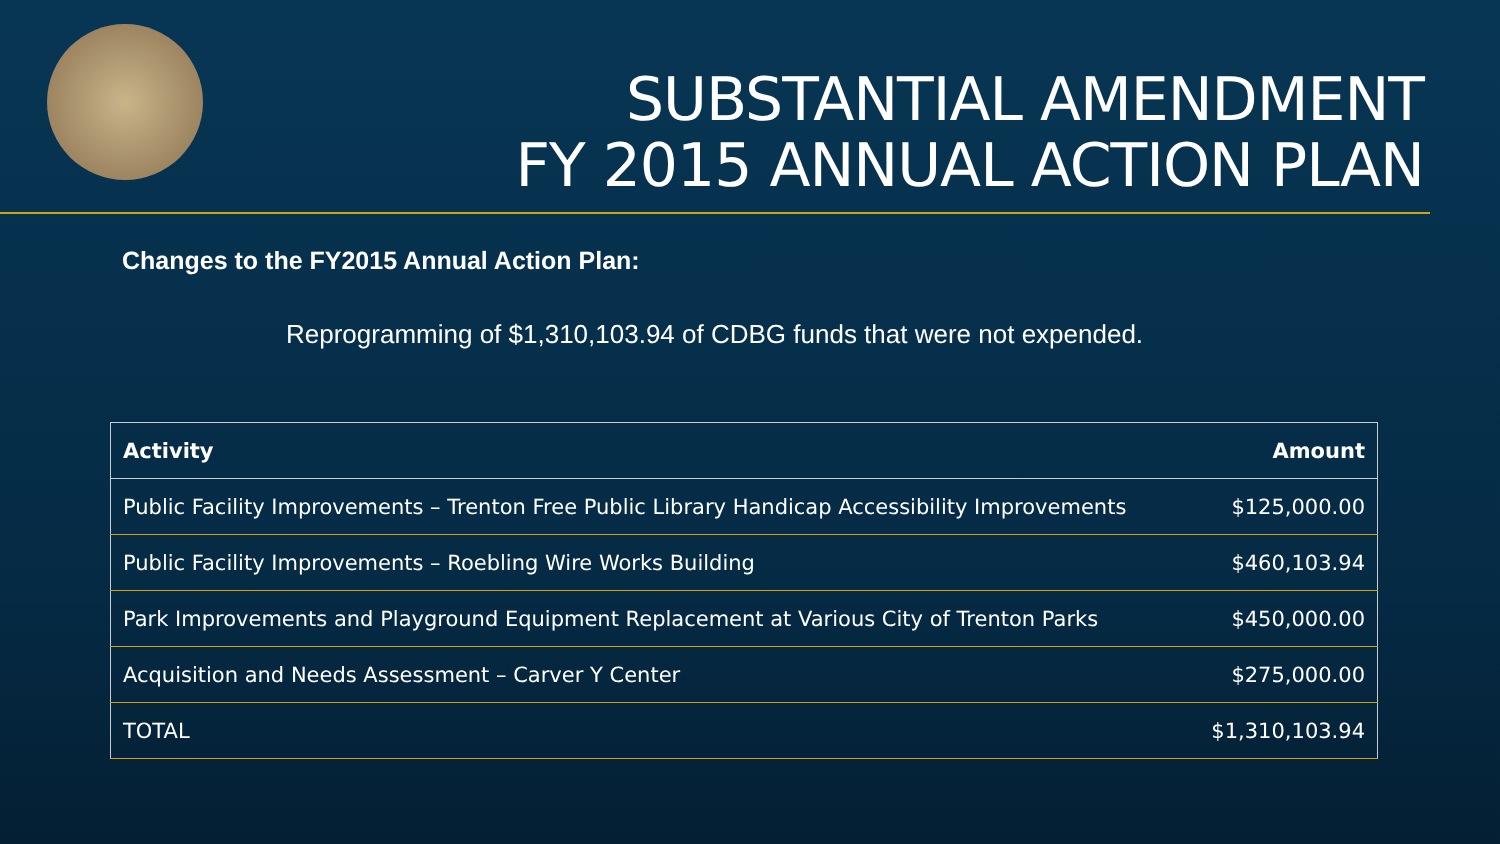SUBSTANTIAL AMENDMENT
FY 2015 ANNUAL ACTION PLAN
Changes to the FY2015 Annual Action Plan:
Reprogramming of $1,310,103.94 of CDBG funds that were not expended.
| Activity | Amount |
| --- | --- |
| Public Facility Improvements – Trenton Free Public Library Handicap Accessibility Improvements | $125,000.00 |
| Public Facility Improvements – Roebling Wire Works Building | $460,103.94 |
| Park Improvements and Playground Equipment Replacement at Various City of Trenton Parks | $450,000.00 |
| Acquisition and Needs Assessment – Carver Y Center | $275,000.00 |
| TOTAL | $1,310,103.94 |